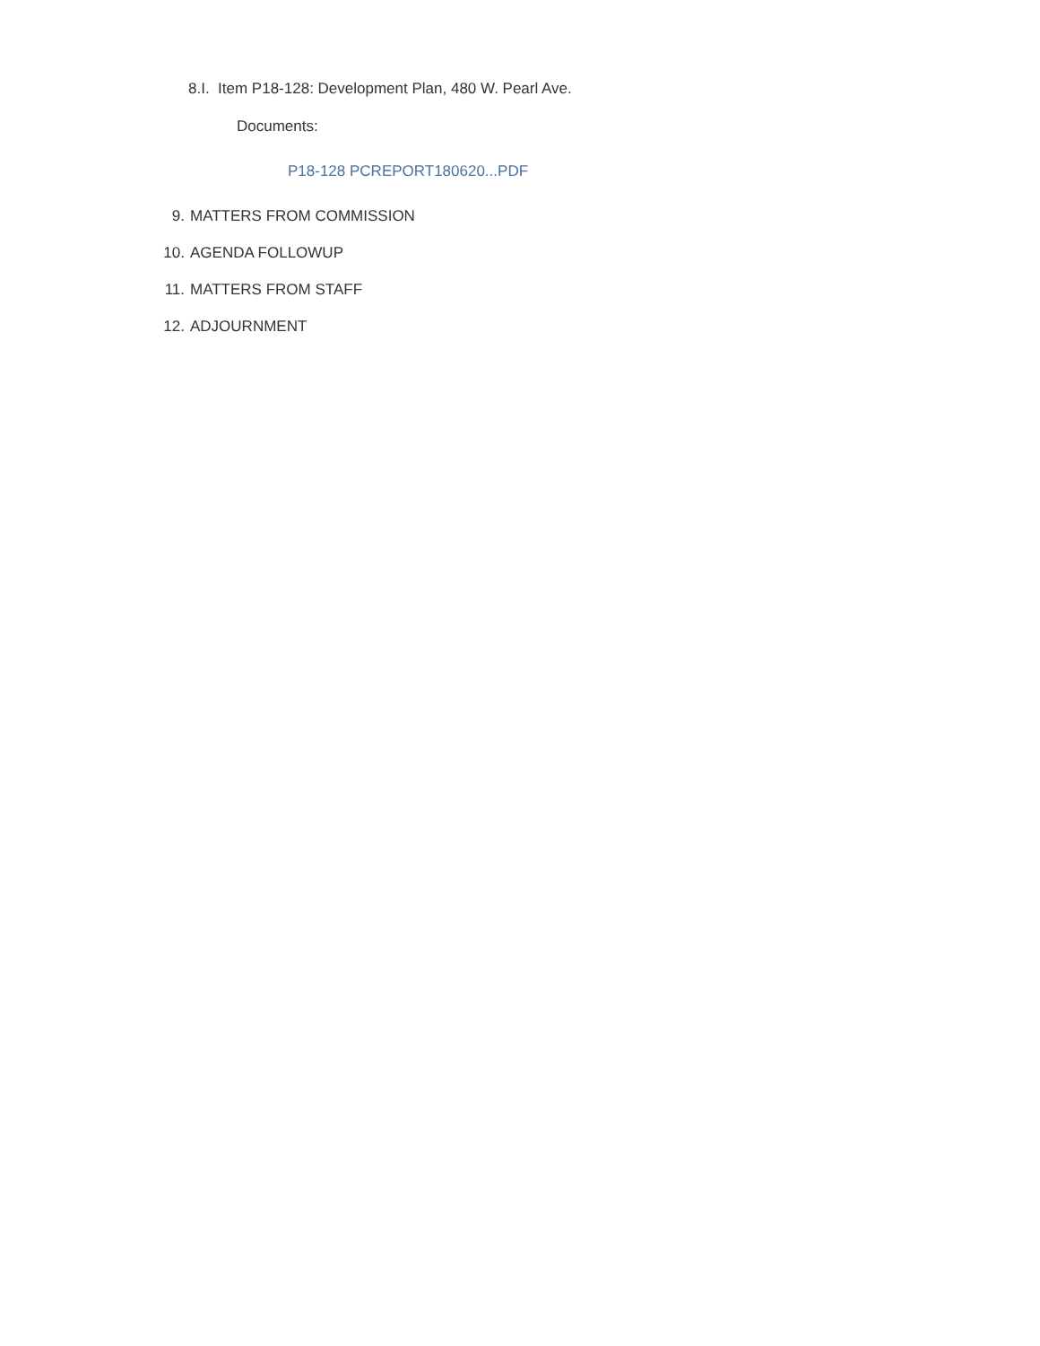8.I. Item P18-128: Development Plan, 480 W. Pearl Ave.
Documents:
P18-128 PCREPORT180620...PDF
9. MATTERS FROM COMMISSION
10. AGENDA FOLLOWUP
11. MATTERS FROM STAFF
12. ADJOURNMENT